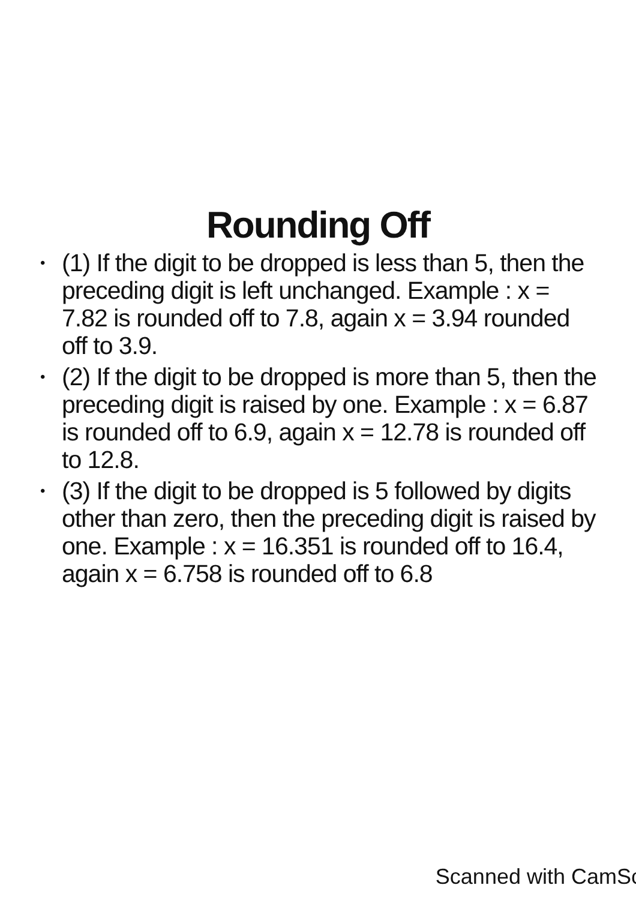Rounding Off
• (1) If the digit to be dropped is less than 5, then the preceding digit is left unchanged. Example : x = 7.82 is rounded off to 7.8, again x = 3.94 rounded off to 3.9.
• (2) If the digit to be dropped is more than 5, then the preceding digit is raised by one. Example : x = 6.87 is rounded off to 6.9, again x = 12.78 is rounded off to 12.8.
• (3) If the digit to be dropped is 5 followed by digits other than zero, then the preceding digit is raised by one. Example : x = 16.351 is rounded off to 16.4, again x = 6.758 is rounded off to 6.8
Scanned with CamSc